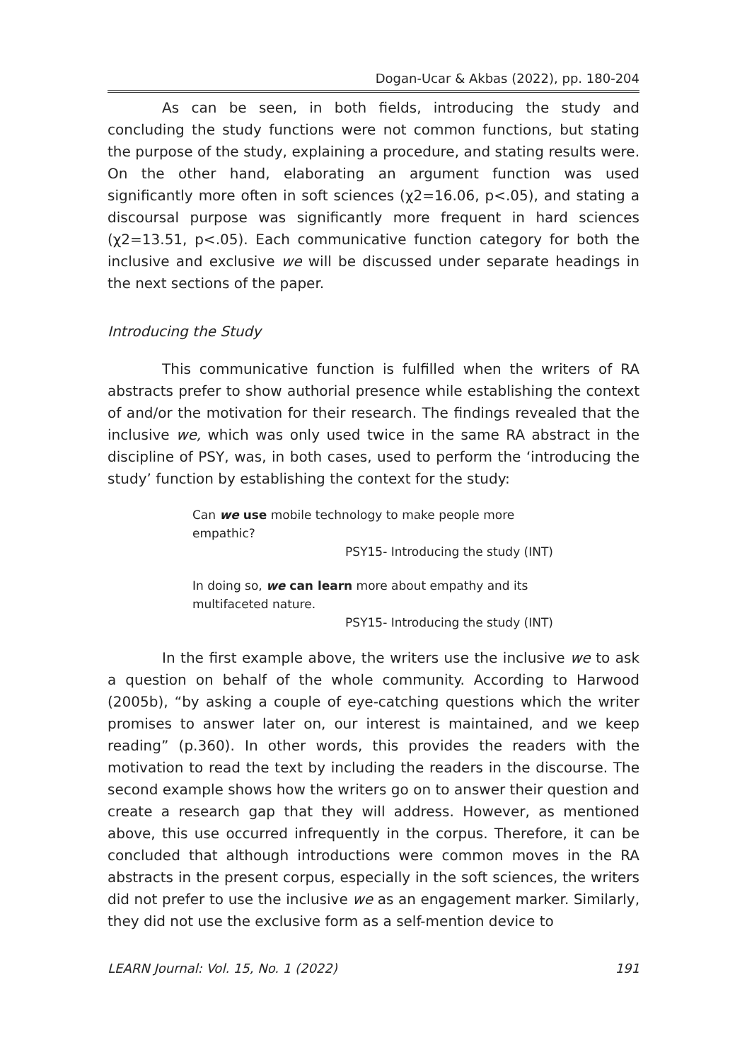Dogan-Ucar & Akbas (2022), pp. 180-204
As can be seen, in both fields, introducing the study and concluding the study functions were not common functions, but stating the purpose of the study, explaining a procedure, and stating results were. On the other hand, elaborating an argument function was used significantly more often in soft sciences (χ2=16.06, p<.05), and stating a discoursal purpose was significantly more frequent in hard sciences (χ2=13.51, p<.05). Each communicative function category for both the inclusive and exclusive we will be discussed under separate headings in the next sections of the paper.
Introducing the Study
This communicative function is fulfilled when the writers of RA abstracts prefer to show authorial presence while establishing the context of and/or the motivation for their research. The findings revealed that the inclusive we, which was only used twice in the same RA abstract in the discipline of PSY, was, in both cases, used to perform the ‘introducing the study’ function by establishing the context for the study:
Can we use mobile technology to make people more empathic?
PSY15- Introducing the study (INT)
In doing so, we can learn more about empathy and its multifaceted nature.
PSY15- Introducing the study (INT)
In the first example above, the writers use the inclusive we to ask a question on behalf of the whole community. According to Harwood (2005b), “by asking a couple of eye-catching questions which the writer promises to answer later on, our interest is maintained, and we keep reading” (p.360). In other words, this provides the readers with the motivation to read the text by including the readers in the discourse. The second example shows how the writers go on to answer their question and create a research gap that they will address. However, as mentioned above, this use occurred infrequently in the corpus. Therefore, it can be concluded that although introductions were common moves in the RA abstracts in the present corpus, especially in the soft sciences, the writers did not prefer to use the inclusive we as an engagement marker. Similarly, they did not use the exclusive form as a self-mention device to
LEARN Journal: Vol. 15, No. 1 (2022) 191